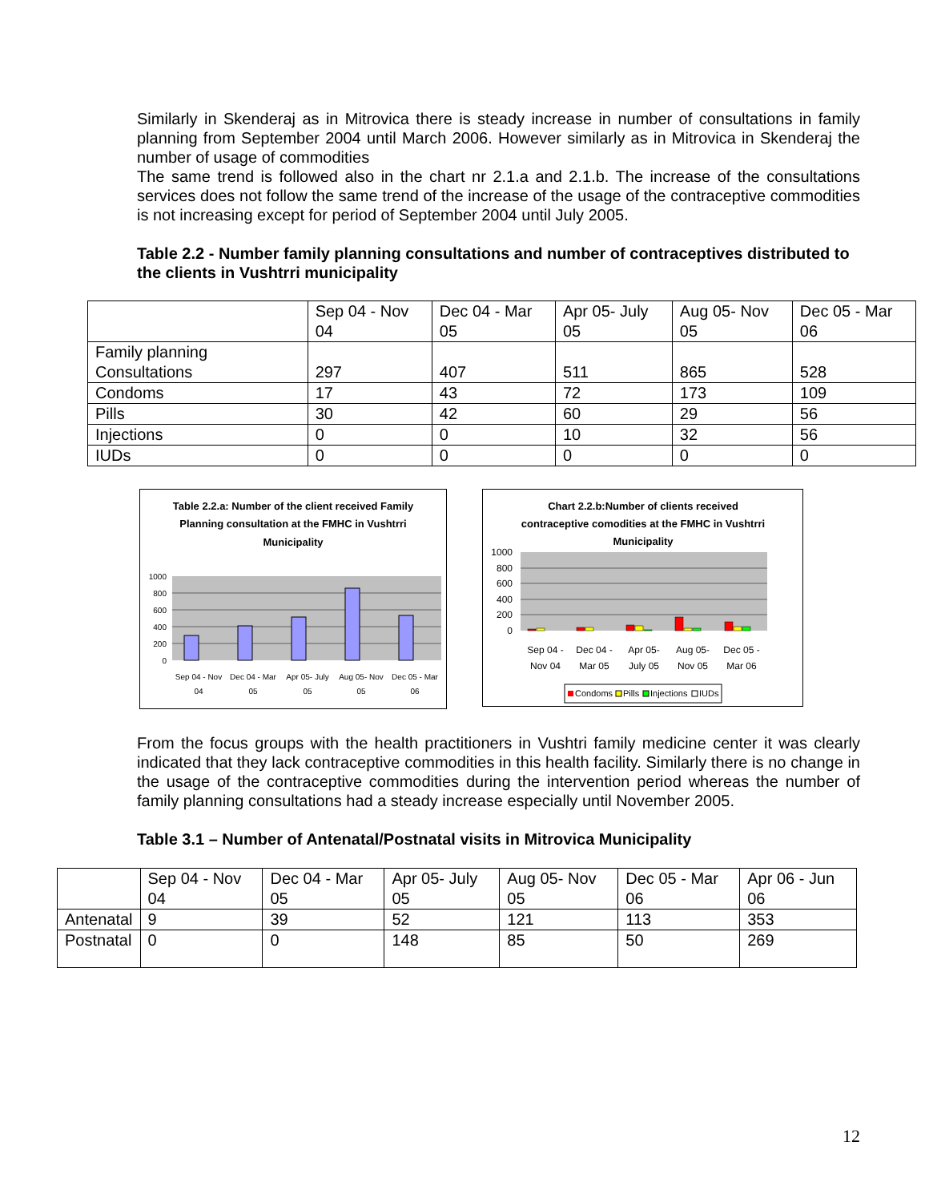Similarly in Skenderaj as in Mitrovica there is steady increase in number of consultations in family planning from September 2004 until March 2006. However similarly as in Mitrovica in Skenderaj the number of usage of commodities
The same trend is followed also in the chart nr 2.1.a and 2.1.b. The increase of the consultations services does not follow the same trend of the increase of the usage of the contraceptive commodities is not increasing except for period of September 2004 until July 2005.
Table 2.2 - Number family planning consultations and number of contraceptives distributed to the clients in Vushtrri municipality
| | Sep 04 - Nov 04 | Dec 04 - Mar 05 | Apr 05- July 05 | Aug 05- Nov 05 | Dec 05 - Mar 06 |
| Family planning Consultations | 297 | 407 | 511 | 865 | 528 |
| Condoms | 17 | 43 | 72 | 173 | 109 |
| Pills | 30 | 42 | 60 | 29 | 56 |
| Injections | 0 | 0 | 10 | 32 | 56 |
| IUDs | 0 | 0 | 0 | 0 | 0 |
Table 2.2.a: Number of the client received Family
Planning consultation at the FMHC in Vushtrri
Municipality
1000
800
600
400
200
0
Sep 04 - Nov
04
Dec 04 - Mar
05
Apr 05- July
05
Aug 05- Nov
05
Dec 05 - Mar
06
Chart 2.2.b:Number of clients received
contraceptive comodities at the FMHC in Vushtrri
Municipality
1000
800
600
400
200
0
Sep 04 -
Nov 04
Dec 04 -
Mar 05
Apr 05-
July 05
Aug 05-
Nov 05
Dec 05 -
Mar 06
Condoms
Pills
Injections
IUDs
From the focus groups with the health practitioners in Vushtri family medicine center it was clearly indicated that they lack contraceptive commodities in this health facility. Similarly there is no change in the usage of the contraceptive commodities during the intervention period whereas the number of family planning consultations had a steady increase especially until November 2005.
Table 3.1 – Number of Antenatal/Postnatal visits in Mitrovica Municipality
| | Sep 04 - Nov 04 | Dec 04 - Mar 05 | Apr 05- July 05 | Aug 05- Nov 05 | Dec 05 - Mar 06 | Apr 06 - Jun 06 |
| Antenatal | 9 | 39 | 52 | 121 | 113 | 353 |
| Postnatal | 0 | 0 | 148 | 85 | 50 | 269 |
12